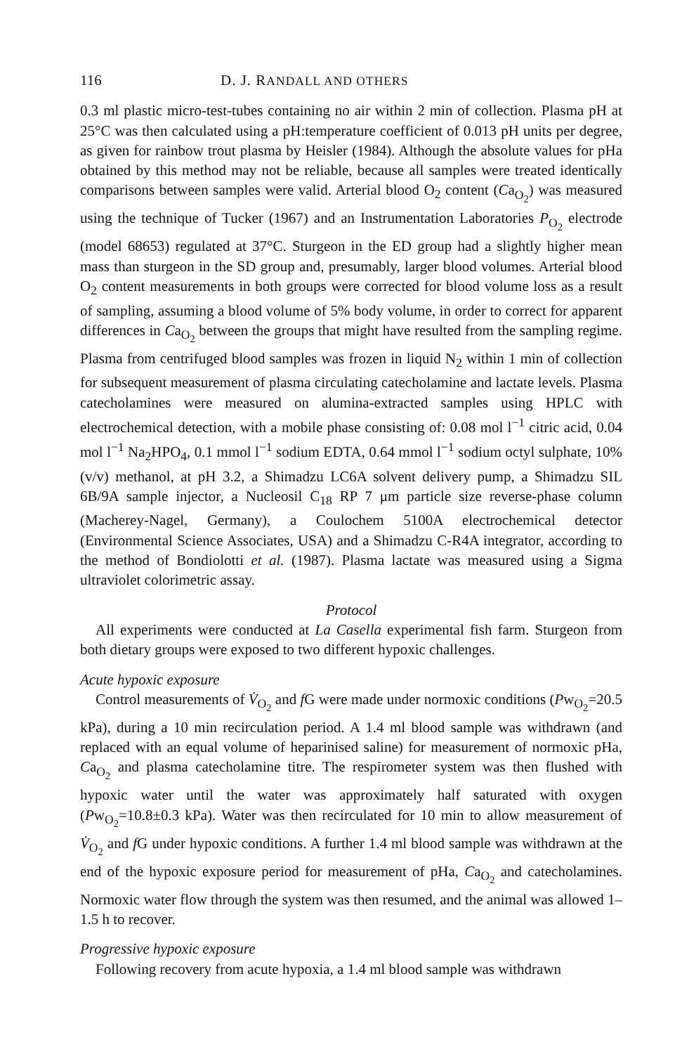116 D. J. RANDALL AND OTHERS
0.3 ml plastic micro-test-tubes containing no air within 2 min of collection. Plasma pH at 25°C was then calculated using a pH:temperature coefficient of 0.013 pH units per degree, as given for rainbow trout plasma by Heisler (1984). Although the absolute values for pHa obtained by this method may not be reliable, because all samples were treated identically comparisons between samples were valid. Arterial blood O<sub>2</sub> content (Ca<sub>O<sub>2</sub></sub>) was measured using the technique of Tucker (1967) and an Instrumentation Laboratories P<sub>O<sub>2</sub></sub> electrode (model 68653) regulated at 37°C. Sturgeon in the ED group had a slightly higher mean mass than sturgeon in the SD group and, presumably, larger blood volumes. Arterial blood O<sub>2</sub> content measurements in both groups were corrected for blood volume loss as a result of sampling, assuming a blood volume of 5% body volume, in order to correct for apparent differences in Ca<sub>O<sub>2</sub></sub> between the groups that might have resulted from the sampling regime. Plasma from centrifuged blood samples was frozen in liquid N<sub>2</sub> within 1 min of collection for subsequent measurement of plasma circulating catecholamine and lactate levels. Plasma catecholamines were measured on alumina-extracted samples using HPLC with electrochemical detection, with a mobile phase consisting of: 0.08 mol l<sup>−1</sup> citric acid, 0.04 mol l<sup>−1</sup> Na<sub>2</sub>HPO<sub>4</sub>, 0.1 mmol l<sup>−1</sup> sodium EDTA, 0.64 mmol l<sup>−1</sup> sodium octyl sulphate, 10% (v/v) methanol, at pH 3.2, a Shimadzu LC6A solvent delivery pump, a Shimadzu SIL 6B/9A sample injector, a Nucleosil C<sub>18</sub> RP 7 μm particle size reverse-phase column (Macherey-Nagel, Germany), a Coulochem 5100A electrochemical detector (Environmental Science Associates, USA) and a Shimadzu C-R4A integrator, according to the method of Bondiolotti et al. (1987). Plasma lactate was measured using a Sigma ultraviolet colorimetric assay.
Protocol
All experiments were conducted at La Casella experimental fish farm. Sturgeon from both dietary groups were exposed to two different hypoxic challenges.
Acute hypoxic exposure
Control measurements of V̇<sub>O<sub>2</sub></sub> and f G were made under normoxic conditions (Pw<sub>O<sub>2</sub></sub>=20.5 kPa), during a 10 min recirculation period. A 1.4 ml blood sample was withdrawn (and replaced with an equal volume of heparinised saline) for measurement of normoxic pHa, Ca<sub>O<sub>2</sub></sub> and plasma catecholamine titre. The respirometer system was then flushed with hypoxic water until the water was approximately half saturated with oxygen (Pw<sub>O<sub>2</sub></sub>=10.8±0.3 kPa). Water was then recirculated for 10 min to allow measurement of V̇<sub>O<sub>2</sub></sub> and f G under hypoxic conditions. A further 1.4 ml blood sample was withdrawn at the end of the hypoxic exposure period for measurement of pHa, Ca<sub>O<sub>2</sub></sub> and catecholamines. Normoxic water flow through the system was then resumed, and the animal was allowed 1–1.5 h to recover.
Progressive hypoxic exposure
Following recovery from acute hypoxia, a 1.4 ml blood sample was withdrawn